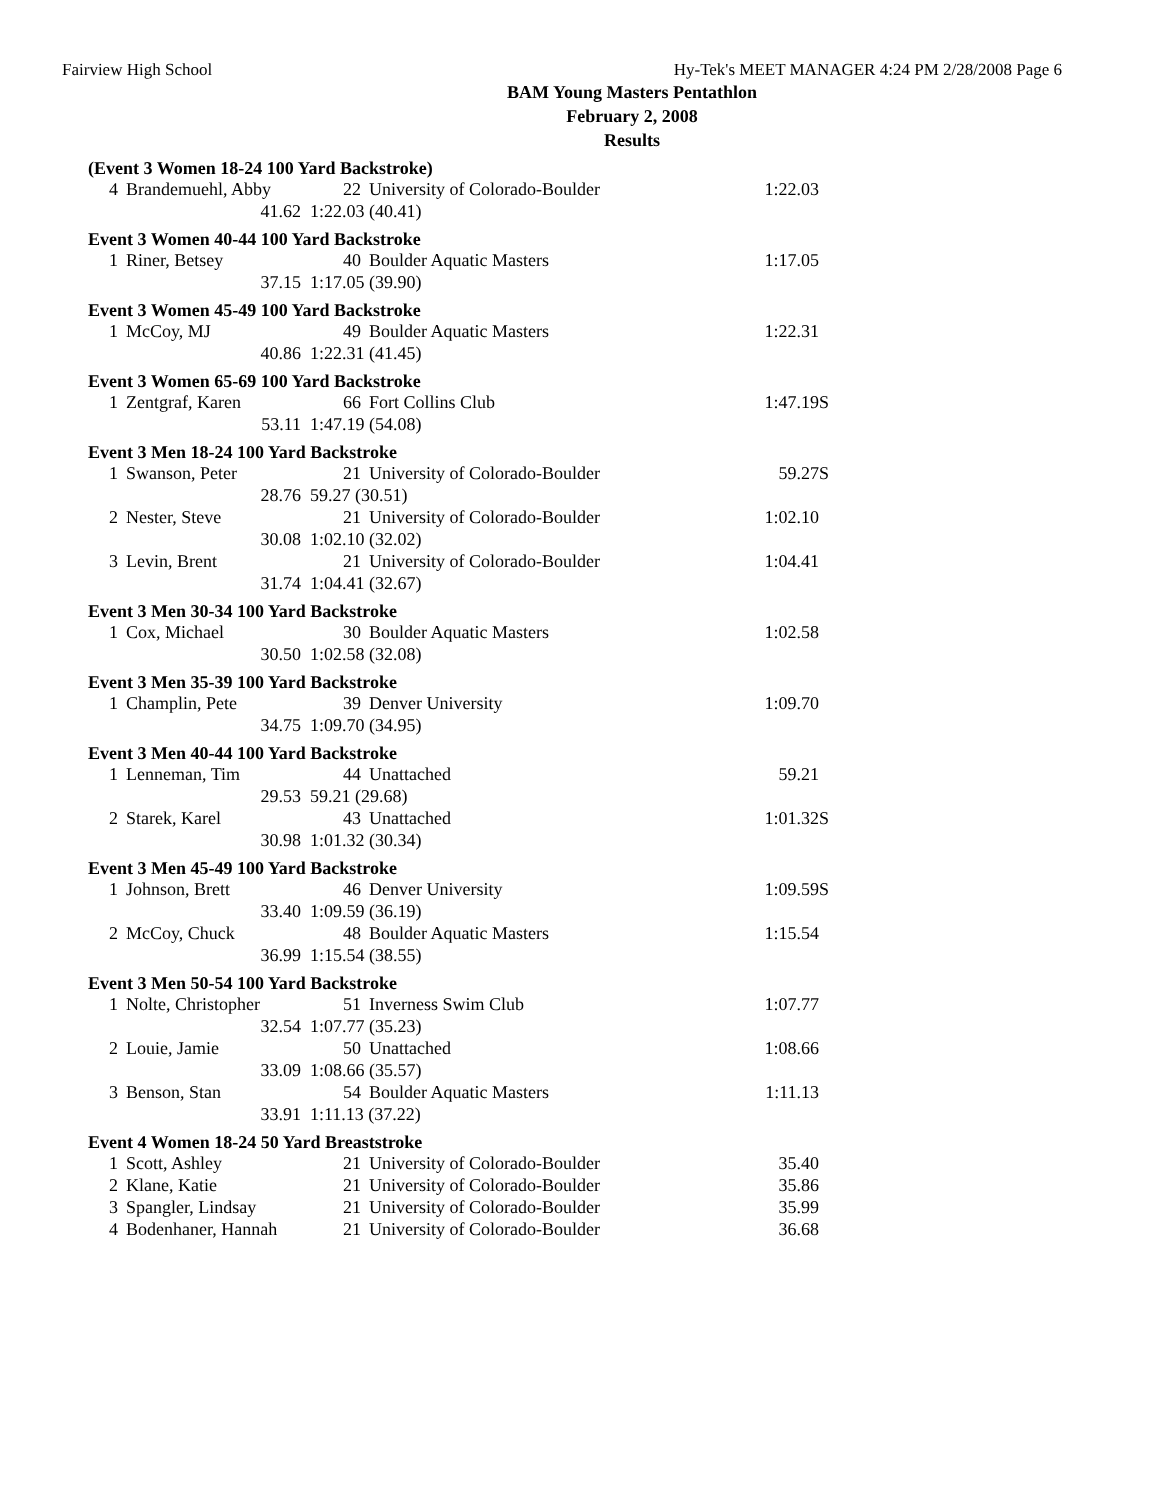Fairview High School Hy-Tek's MEET MANAGER 4:24 PM 2/28/2008 Page 6
BAM Young Masters Pentathlon
February 2, 2008
Results
(Event 3 Women 18-24 100 Yard Backstroke)
| 4 | Brandemuehl, Abby | 22 | University of Colorado-Boulder | 1:22.03 | |
| | 41.62 | 1:22.03 (40.41) | | | |
Event 3 Women 40-44 100 Yard Backstroke
| 1 | Riner, Betsey | 40 | Boulder Aquatic Masters | 1:17.05 | |
| | 37.15 | 1:17.05 (39.90) | | | |
Event 3 Women 45-49 100 Yard Backstroke
| 1 | McCoy, MJ | 49 | Boulder Aquatic Masters | 1:22.31 | |
| | 40.86 | 1:22.31 (41.45) | | | |
Event 3 Women 65-69 100 Yard Backstroke
| 1 | Zentgraf, Karen | 66 | Fort Collins Club | 1:47.19 | S |
| | 53.11 | 1:47.19 (54.08) | | | |
Event 3 Men 18-24 100 Yard Backstroke
| 1 | Swanson, Peter | 21 | University of Colorado-Boulder | 59.27 | S |
| | 28.76 | 59.27 (30.51) | | | |
| 2 | Nester, Steve | 21 | University of Colorado-Boulder | 1:02.10 | |
| | 30.08 | 1:02.10 (32.02) | | | |
| 3 | Levin, Brent | 21 | University of Colorado-Boulder | 1:04.41 | |
| | 31.74 | 1:04.41 (32.67) | | | |
Event 3 Men 30-34 100 Yard Backstroke
| 1 | Cox, Michael | 30 | Boulder Aquatic Masters | 1:02.58 | |
| | 30.50 | 1:02.58 (32.08) | | | |
Event 3 Men 35-39 100 Yard Backstroke
| 1 | Champlin, Pete | 39 | Denver University | 1:09.70 | |
| | 34.75 | 1:09.70 (34.95) | | | |
Event 3 Men 40-44 100 Yard Backstroke
| 1 | Lenneman, Tim | 44 | Unattached | 59.21 | |
| | 29.53 | 59.21 (29.68) | | | |
| 2 | Starek, Karel | 43 | Unattached | 1:01.32 | S |
| | 30.98 | 1:01.32 (30.34) | | | |
Event 3 Men 45-49 100 Yard Backstroke
| 1 | Johnson, Brett | 46 | Denver University | 1:09.59 | S |
| | 33.40 | 1:09.59 (36.19) | | | |
| 2 | McCoy, Chuck | 48 | Boulder Aquatic Masters | 1:15.54 | |
| | 36.99 | 1:15.54 (38.55) | | | |
Event 3 Men 50-54 100 Yard Backstroke
| 1 | Nolte, Christopher | 51 | Inverness Swim Club | 1:07.77 | |
| | 32.54 | 1:07.77 (35.23) | | | |
| 2 | Louie, Jamie | 50 | Unattached | 1:08.66 | |
| | 33.09 | 1:08.66 (35.57) | | | |
| 3 | Benson, Stan | 54 | Boulder Aquatic Masters | 1:11.13 | |
| | 33.91 | 1:11.13 (37.22) | | | |
Event 4 Women 18-24 50 Yard Breaststroke
| 1 | Scott, Ashley | 21 | University of Colorado-Boulder | 35.40 | |
| 2 | Klane, Katie | 21 | University of Colorado-Boulder | 35.86 | |
| 3 | Spangler, Lindsay | 21 | University of Colorado-Boulder | 35.99 | |
| 4 | Bodenhaner, Hannah | 21 | University of Colorado-Boulder | 36.68 | |